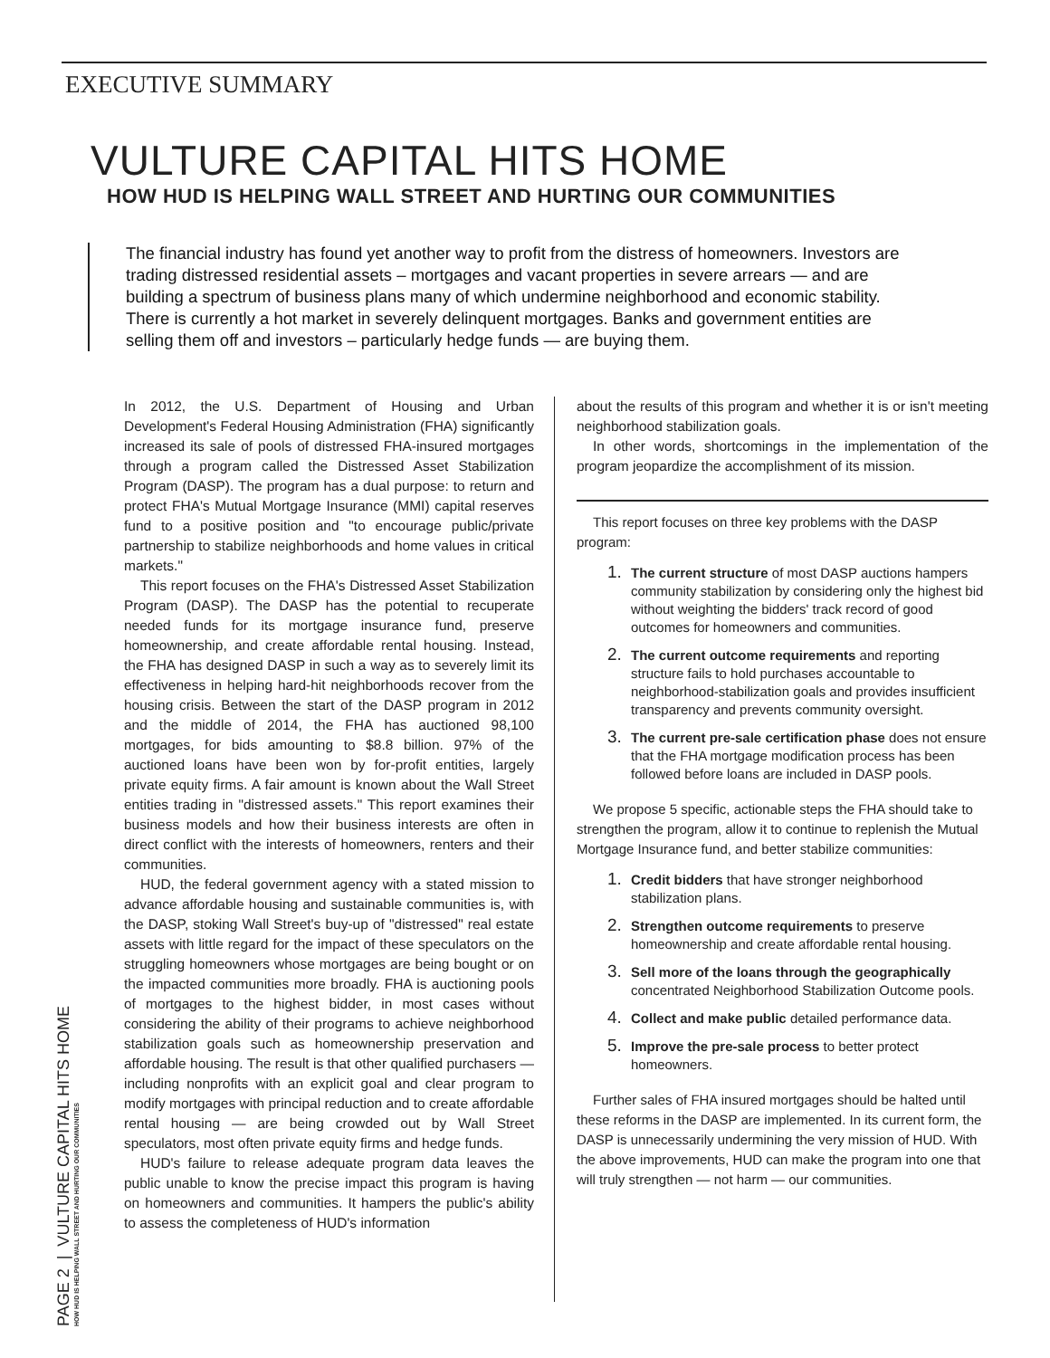EXECUTIVE SUMMARY
VULTURE CAPITAL HITS HOME
HOW HUD IS HELPING WALL STREET AND HURTING OUR COMMUNITIES
The financial industry has found yet another way to profit from the distress of homeowners. Investors are trading distressed residential assets – mortgages and vacant properties in severe arrears — and are building a spectrum of business plans many of which undermine neighborhood and economic stability. There is currently a hot market in severely delinquent mortgages. Banks and government entities are selling them off and investors – particularly hedge funds — are buying them.
In 2012, the U.S. Department of Housing and Urban Development's Federal Housing Administration (FHA) significantly increased its sale of pools of distressed FHA-insured mortgages through a program called the Distressed Asset Stabilization Program (DASP). The program has a dual purpose: to return and protect FHA's Mutual Mortgage Insurance (MMI) capital reserves fund to a positive position and "to encourage public/private partnership to stabilize neighborhoods and home values in critical markets."
This report focuses on the FHA's Distressed Asset Stabilization Program (DASP). The DASP has the potential to recuperate needed funds for its mortgage insurance fund, preserve homeownership, and create affordable rental housing. Instead, the FHA has designed DASP in such a way as to severely limit its effectiveness in helping hard-hit neighborhoods recover from the housing crisis. Between the start of the DASP program in 2012 and the middle of 2014, the FHA has auctioned 98,100 mortgages, for bids amounting to $8.8 billion. 97% of the auctioned loans have been won by for-profit entities, largely private equity firms. A fair amount is known about the Wall Street entities trading in "distressed assets." This report examines their business models and how their business interests are often in direct conflict with the interests of homeowners, renters and their communities.
HUD, the federal government agency with a stated mission to advance affordable housing and sustainable communities is, with the DASP, stoking Wall Street's buy-up of "distressed" real estate assets with little regard for the impact of these speculators on the struggling homeowners whose mortgages are being bought or on the impacted communities more broadly. FHA is auctioning pools of mortgages to the highest bidder, in most cases without considering the ability of their programs to achieve neighborhood stabilization goals such as homeownership preservation and affordable housing. The result is that other qualified purchasers — including nonprofits with an explicit goal and clear program to modify mortgages with principal reduction and to create affordable rental housing — are being crowded out by Wall Street speculators, most often private equity firms and hedge funds.
HUD's failure to release adequate program data leaves the public unable to know the precise impact this program is having on homeowners and communities. It hampers the public's ability to assess the completeness of HUD's information
about the results of this program and whether it is or isn't meeting neighborhood stabilization goals.
In other words, shortcomings in the implementation of the program jeopardize the accomplishment of its mission.
This report focuses on three key problems with the DASP program:
1. The current structure of most DASP auctions hampers community stabilization by considering only the highest bid without weighting the bidders' track record of good outcomes for homeowners and communities.
2. The current outcome requirements and reporting structure fails to hold purchases accountable to neighborhood-stabilization goals and provides insufficient transparency and prevents community oversight.
3. The current pre-sale certification phase does not ensure that the FHA mortgage modification process has been followed before loans are included in DASP pools.
We propose 5 specific, actionable steps the FHA should take to strengthen the program, allow it to continue to replenish the Mutual Mortgage Insurance fund, and better stabilize communities:
1. Credit bidders that have stronger neighborhood stabilization plans.
2. Strengthen outcome requirements to preserve homeownership and create affordable rental housing.
3. Sell more of the loans through the geographically concentrated Neighborhood Stabilization Outcome pools.
4. Collect and make public detailed performance data.
5. Improve the pre-sale process to better protect homeowners.
Further sales of FHA insured mortgages should be halted until these reforms in the DASP are implemented. In its current form, the DASP is unnecessarily undermining the very mission of HUD. With the above improvements, HUD can make the program into one that will truly strengthen — not harm — our communities.
PAGE 2 | VULTURE CAPITAL HITS HOME
HOW HUD IS HELPING WALL STREET AND HURTING OUR COMMUNITIES